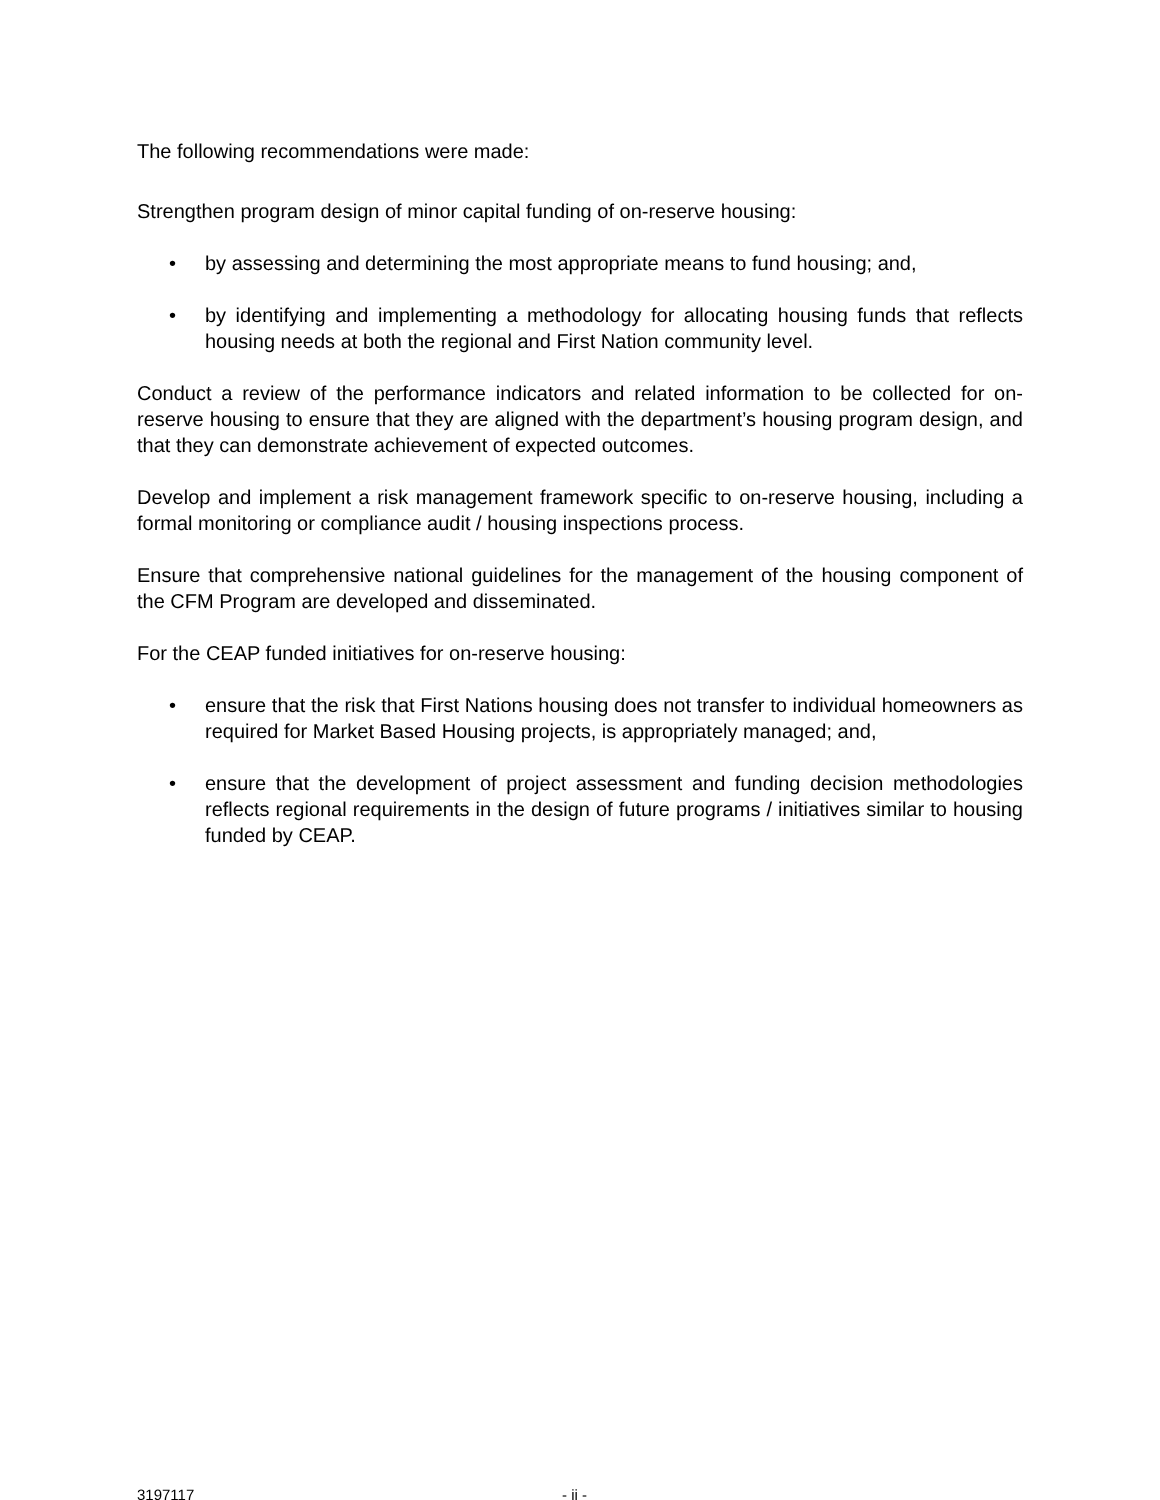The following recommendations were made:
Strengthen program design of minor capital funding of on-reserve housing:
• by assessing and determining the most appropriate means to fund housing; and,
• by identifying and implementing a methodology for allocating housing funds that reflects housing needs at both the regional and First Nation community level.
Conduct a review of the performance indicators and related information to be collected for on-reserve housing to ensure that they are aligned with the department’s housing program design, and that they can demonstrate achievement of expected outcomes.
Develop and implement a risk management framework specific to on-reserve housing, including a formal monitoring or compliance audit / housing inspections process.
Ensure that comprehensive national guidelines for the management of the housing component of the CFM Program are developed and disseminated.
For the CEAP funded initiatives for on-reserve housing:
• ensure that the risk that First Nations housing does not transfer to individual homeowners as required for Market Based Housing projects, is appropriately managed; and,
• ensure that the development of project assessment and funding decision methodologies reflects regional requirements in the design of future programs / initiatives similar to housing funded by CEAP.
3197117 - ii -